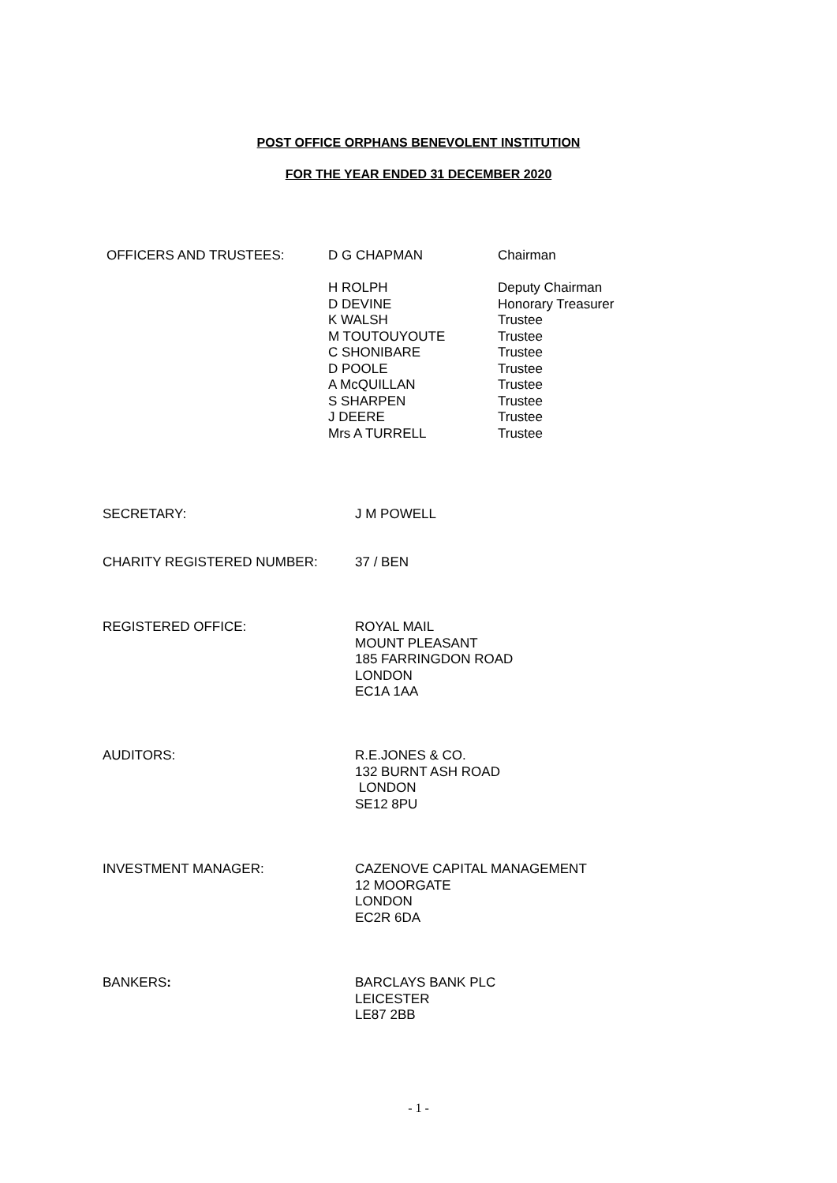POST OFFICE ORPHANS BENEVOLENT INSTITUTION
FOR THE YEAR ENDED 31 DECEMBER 2020
OFFICERS AND TRUSTEES: D G CHAPMAN
H ROLPH
D DEVINE
K WALSH
M TOUTOUYOUTE
C SHONIBARE
D POOLE
A McQUILLAN
S SHARPEN
J DEERE
Mrs A TURRELL
Chairman
Deputy Chairman
Honorary Treasurer
Trustee
Trustee
Trustee
Trustee
Trustee
Trustee
Trustee
Trustee
SECRETARY: J M POWELL
CHARITY REGISTERED NUMBER: 37 / BEN
REGISTERED OFFICE: ROYAL MAIL MOUNT PLEASANT 185 FARRINGDON ROAD LONDON EC1A 1AA
AUDITORS: R.E.JONES & CO. 132 BURNT ASH ROAD LONDON SE12 8PU
INVESTMENT MANAGER: CAZENOVE CAPITAL MANAGEMENT 12 MOORGATE LONDON EC2R 6DA
BANKERS: BARCLAYS BANK PLC LEICESTER LE87 2BB
- 1 -